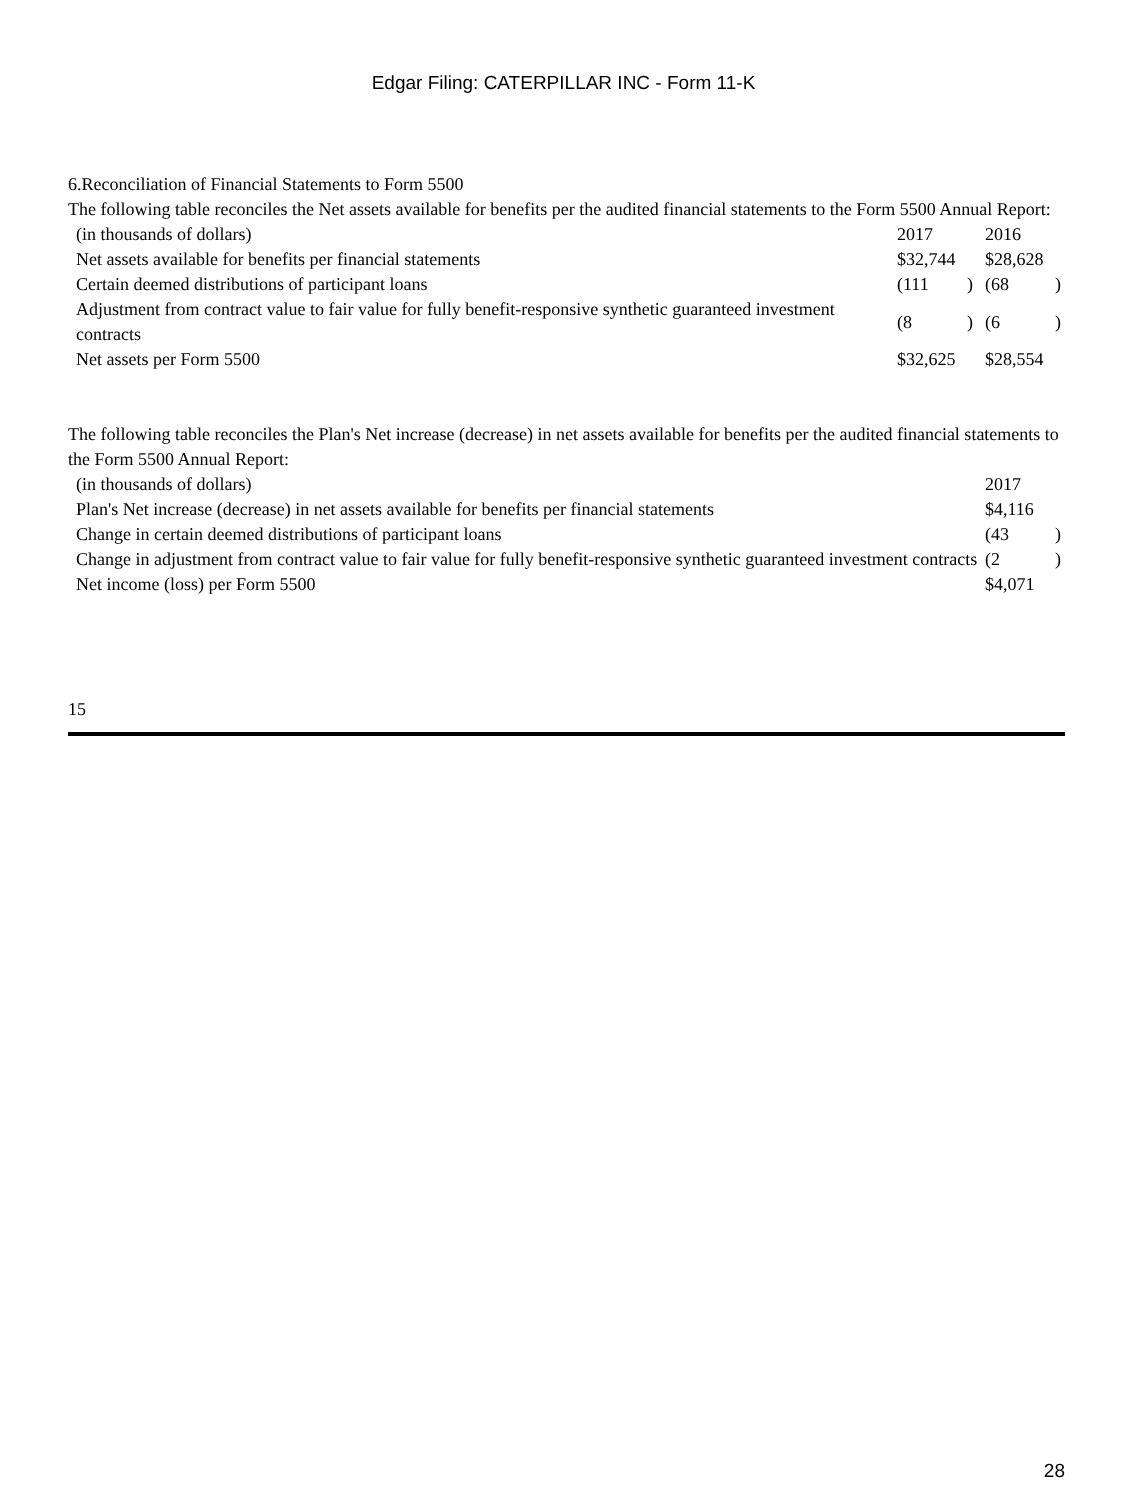Edgar Filing: CATERPILLAR INC - Form 11-K
6.Reconciliation of Financial Statements to Form 5500
The following table reconciles the Net assets available for benefits per the audited financial statements to the Form 5500 Annual Report:
| (in thousands of dollars) | 2017 | | 2016 | |
| Net assets available for benefits per financial statements | $32,744 | | $28,628 | |
| Certain deemed distributions of participant loans | (111 | ) | (68 | ) |
| Adjustment from contract value to fair value for fully benefit-responsive synthetic guaranteed investment contracts | (8 | ) | (6 | ) |
| Net assets per Form 5500 | $32,625 | | $28,554 | |
The following table reconciles the Plan's Net increase (decrease) in net assets available for benefits per the audited financial statements to the Form 5500 Annual Report:
| (in thousands of dollars) | 2017 | |
| Plan's Net increase (decrease) in net assets available for benefits per financial statements | $4,116 | |
| Change in certain deemed distributions of participant loans | (43 | ) |
| Change in adjustment from contract value to fair value for fully benefit-responsive synthetic guaranteed investment contracts | (2 | ) |
| Net income (loss) per Form 5500 | $4,071 | |
15
28